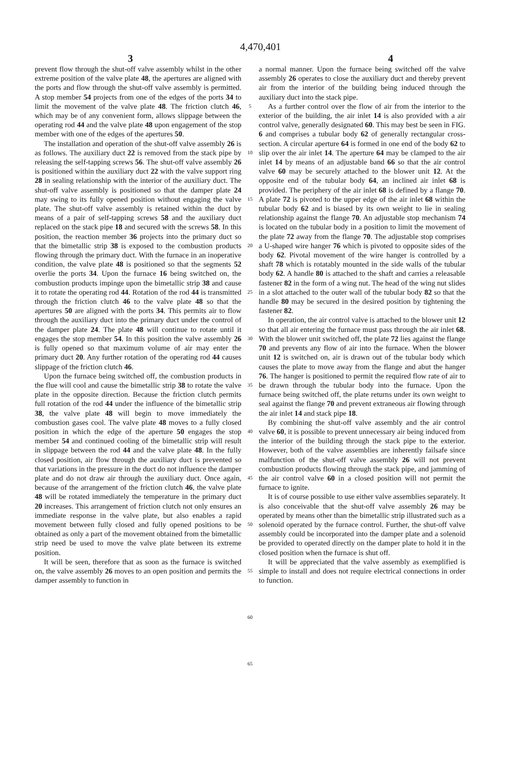4,470,401
3 4
prevent flow through the shut-off valve assembly whilst in the other extreme position of the valve plate 48, the apertures are aligned with the ports and flow through the shut-off valve assembly is permitted. A stop member 54 projects from one of the edges of the ports 34 to limit the movement of the valve plate 48. The friction clutch 46, which may be of any convenient form, allows slippage between the operating rod 44 and the valve plate 48 upon engagement of the stop member with one of the edges of the apertures 50.
The installation and operation of the shut-off valve assembly 26 is as follows. The auxiliary duct 22 is removed from the stack pipe by releasing the self-tapping screws 56. The shut-off valve assembly 26 is positioned within the auxiliary duct 22 with the valve support ring 28 in sealing relationship with the interior of the auxiliary duct. The shut-off valve assembly is positioned so that the damper plate 24 may swing to its fully opened position without engaging the valve plate. The shut-off valve assembly is retained within the duct by means of a pair of self-tapping screws 58 and the auxiliary duct replaced on the stack pipe 18 and secured with the screws 58. In this position, the reaction member 36 projects into the primary duct so that the bimetallic strip 38 is exposed to the combustion products flowing through the primary duct. With the furnace in an inoperative condition, the valve plate 48 is positioned so that the segments 52 overlie the ports 34. Upon the furnace 16 being switched on, the combustion products impinge upon the bimetallic strip 38 and cause it to rotate the operating rod 44. Rotation of the rod 44 is transmitted through the friction clutch 46 to the valve plate 48 so that the apertures 50 are aligned with the ports 34. This permits air to flow through the auxiliary duct into the primary duct under the control of the damper plate 24. The plate 48 will continue to rotate until it engages the stop member 54. In this position the valve assembly 26 is fully opened so that maximum volume of air may enter the primary duct 20. Any further rotation of the operating rod 44 causes slippage of the friction clutch 46.
Upon the furnace being switched off, the combustion products in the flue will cool and cause the bimetallic strip 38 to rotate the valve plate in the opposite direction. Because the friction clutch permits full rotation of the rod 44 under the influence of the bimetallic strip 38, the valve plate 48 will begin to move immediately the combustion gases cool. The valve plate 48 moves to a fully closed position in which the edge of the aperture 50 engages the stop member 54 and continued cooling of the bimetallic strip will result in slippage between the rod 44 and the valve plate 48. In the fully closed position, air flow through the auxiliary duct is prevented so that variations in the pressure in the duct do not influence the damper plate and do not draw air through the auxiliary duct. Once again, because of the arrangement of the friction clutch 46, the valve plate 48 will be rotated immediately the temperature in the primary duct 20 increases. This arrangement of friction clutch not only ensures an immediate response in the valve plate, but also enables a rapid movement between fully closed and fully opened positions to be obtained as only a part of the movement obtained from the bimetallic strip need be used to move the valve plate between its extreme position.
It will be seen, therefore that as soon as the furnace is switched on, the valve assembly 26 moves to an open position and permits the damper assembly to function in
5
10
15
20
25
30
35
40
45
50
55
60
65
a normal manner. Upon the furnace being switched off the valve assembly 26 operates to close the auxiliary duct and thereby prevent air from the interior of the building being induced through the auxiliary duct into the stack pipe.
As a further control over the flow of air from the interior to the exterior of the building, the air inlet 14 is also provided with a air control valve, generally designated 60. This may best be seen in FIG. 6 and comprises a tubular body 62 of generally rectangular cross-section. A circular aperture 64 is formed in one end of the body 62 to slip over the air inlet 14. The aperture 64 may be clamped to the air inlet 14 by means of an adjustable band 66 so that the air control valve 60 may be securely attached to the blower unit 12. At the opposite end of the tubular body 64, an inclined air inlet 68 is provided. The periphery of the air inlet 68 is defined by a flange 70. A plate 72 is pivoted to the upper edge of the air inlet 68 within the tubular body 62 and is biased by its own weight to lie in sealing relationship against the flange 70. An adjustable stop mechanism 74 is located on the tubular body in a position to limit the movement of the plate 72 away from the flange 70. The adjustable stop comprises a U-shaped wire hanger 76 which is pivoted to opposite sides of the body 62. Pivotal movement of the wire hanger is controlled by a shaft 78 which is rotatably mounted in the side walls of the tubular body 62. A handle 80 is attached to the shaft and carries a releasable fastener 82 in the form of a wing nut. The head of the wing nut slides in a slot attached to the outer wall of the tubular body 82 so that the handle 80 may be secured in the desired position by tightening the fastener 82.
In operation, the air control valve is attached to the blower unit 12 so that all air entering the furnace must pass through the air inlet 68. With the blower unit switched off, the plate 72 lies against the flange 70 and prevents any flow of air into the furnace. When the blower unit 12 is switched on, air is drawn out of the tubular body which causes the plate to move away from the flange and abut the hanger 76. The hanger is positioned to permit the required flow rate of air to be drawn through the tubular body into the furnace. Upon the furnace being switched off, the plate returns under its own weight to seal against the flange 70 and prevent extraneous air flowing through the air inlet 14 and stack pipe 18.
By combining the shut-off valve assembly and the air control valve 60, it is possible to prevent unnecessary air being induced from the interior of the building through the stack pipe to the exterior. However, both of the valve assemblies are inherently failsafe since malfunction of the shut-off valve assembly 26 will not prevent combustion products flowing through the stack pipe, and jamming of the air control valve 60 in a closed position will not permit the furnace to ignite.
It is of course possible to use either valve assemblies separately. It is also conceivable that the shut-off valve assembly 26 may be operated by means other than the bimetallic strip illustrated such as a solenoid operated by the furnace control. Further, the shut-off valve assembly could be incorporated into the damper plate and a solenoid be provided to operated directly on the damper plate to hold it in the closed position when the furnace is shut off.
It will be appreciated that the valve assembly as exemplified is simple to install and does not require electrical connections in order to function.